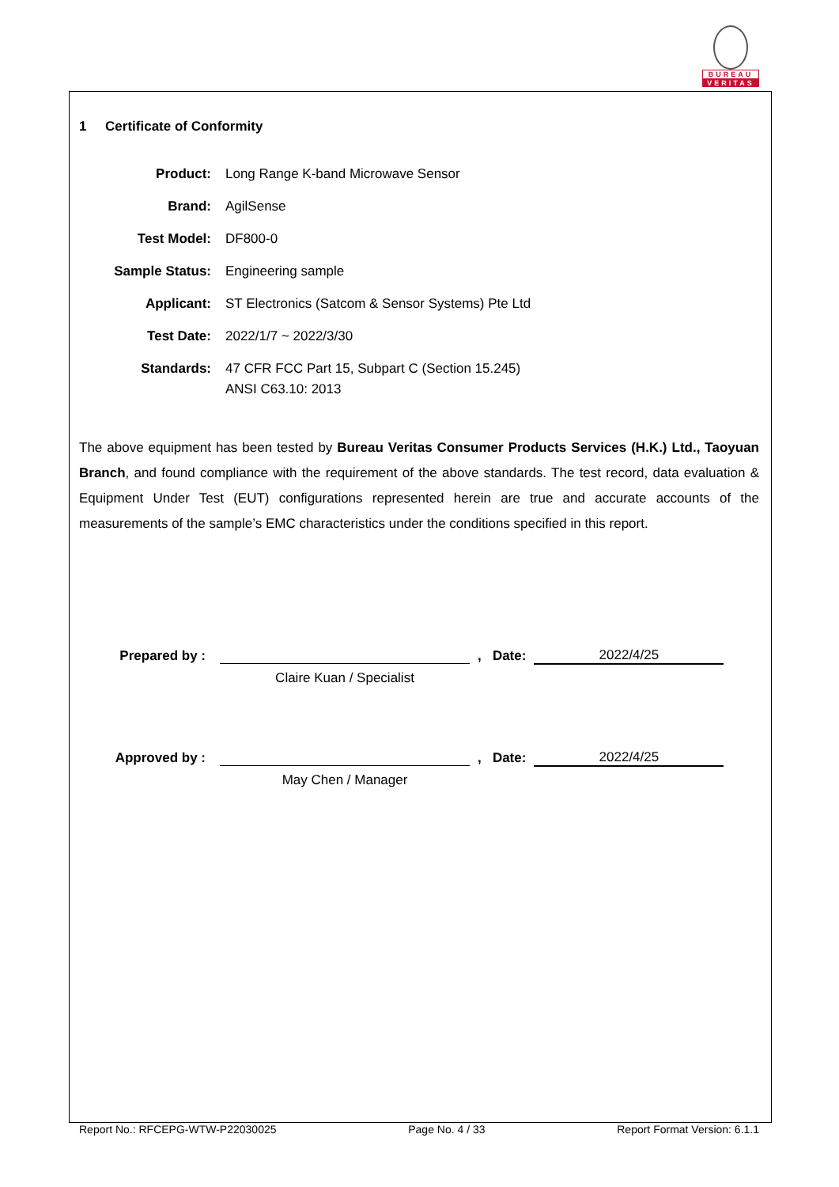BUREAU
VERITAS
1 Certificate of Conformity
| Product: | Long Range K-band Microwave Sensor |
| Brand: | AgilSense |
| Test Model: | DF800-0 |
| Sample Status: | Engineering sample |
| Applicant: | ST Electronics (Satcom & Sensor Systems) Pte Ltd |
| Test Date: | 2022/1/7 ~ 2022/3/30 |
| Standards: | 47 CFR FCC Part 15, Subpart C (Section 15.245) ANSI C63.10: 2013 |
The above equipment has been tested by Bureau Veritas Consumer Products Services (H.K.) Ltd., Taoyuan Branch, and found compliance with the requirement of the above standards. The test record, data evaluation & Equipment Under Test (EUT) configurations represented herein are true and accurate accounts of the measurements of the sample’s EMC characteristics under the conditions specified in this report.
| Prepared by : | | , Date: | 2022/4/25 |
| | Claire Kuan / Specialist | | |
| Approved by : | | , Date: | 2022/4/25 |
| | May Chen / Manager | | |
Report No.: RFCEPG-WTW-P22030025 Page No. 4 / 33 Report Format Version: 6.1.1